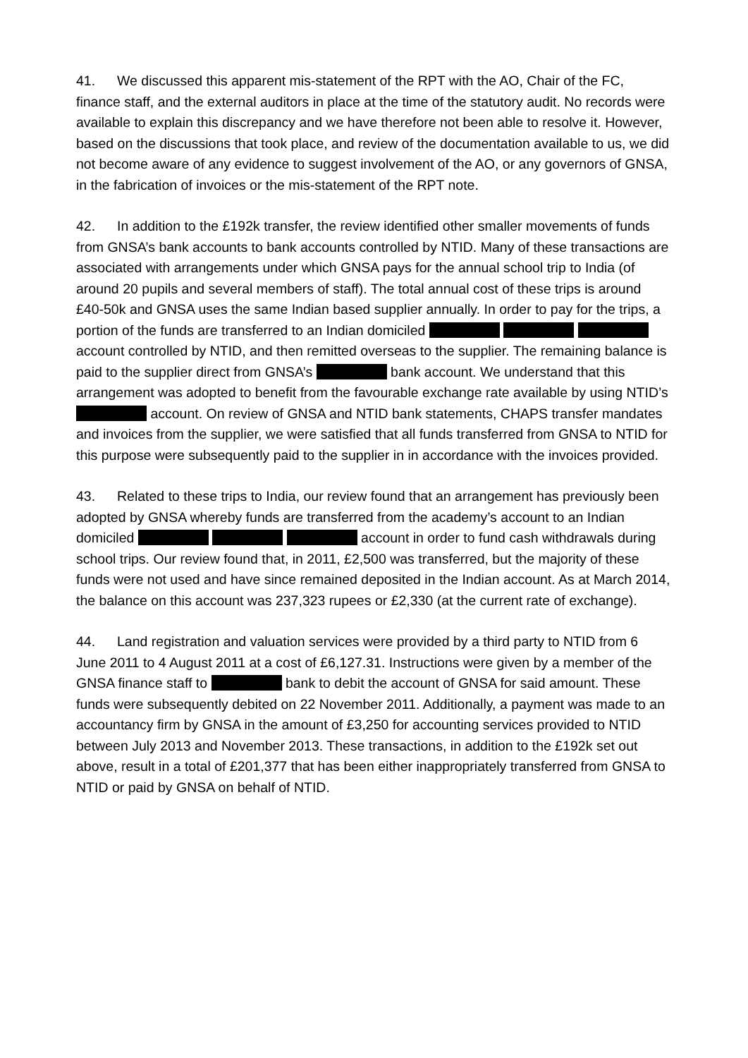41. We discussed this apparent mis-statement of the RPT with the AO, Chair of the FC, finance staff, and the external auditors in place at the time of the statutory audit. No records were available to explain this discrepancy and we have therefore not been able to resolve it. However, based on the discussions that took place, and review of the documentation available to us, we did not become aware of any evidence to suggest involvement of the AO, or any governors of GNSA, in the fabrication of invoices or the mis-statement of the RPT note.
42. In addition to the £192k transfer, the review identified other smaller movements of funds from GNSA’s bank accounts to bank accounts controlled by NTID. Many of these transactions are associated with arrangements under which GNSA pays for the annual school trip to India (of around 20 pupils and several members of staff). The total annual cost of these trips is around £40-50k and GNSA uses the same Indian based supplier annually. In order to pay for the trips, a portion of the funds are transferred to an Indian domiciled account controlled by NTID, and then remitted overseas to the supplier. The remaining balance is paid to the supplier direct from GNSA’s bank account. We understand that this arrangement was adopted to benefit from the favourable exchange rate available by using NTID’s account. On review of GNSA and NTID bank statements, CHAPS transfer mandates and invoices from the supplier, we were satisfied that all funds transferred from GNSA to NTID for this purpose were subsequently paid to the supplier in in accordance with the invoices provided.
43. Related to these trips to India, our review found that an arrangement has previously been adopted by GNSA whereby funds are transferred from the academy’s account to an Indian domiciled account in order to fund cash withdrawals during school trips. Our review found that, in 2011, £2,500 was transferred, but the majority of these funds were not used and have since remained deposited in the Indian account. As at March 2014, the balance on this account was 237,323 rupees or £2,330 (at the current rate of exchange).
44. Land registration and valuation services were provided by a third party to NTID from 6 June 2011 to 4 August 2011 at a cost of £6,127.31. Instructions were given by a member of the GNSA finance staff to bank to debit the account of GNSA for said amount. These funds were subsequently debited on 22 November 2011. Additionally, a payment was made to an accountancy firm by GNSA in the amount of £3,250 for accounting services provided to NTID between July 2013 and November 2013. These transactions, in addition to the £192k set out above, result in a total of £201,377 that has been either inappropriately transferred from GNSA to NTID or paid by GNSA on behalf of NTID.